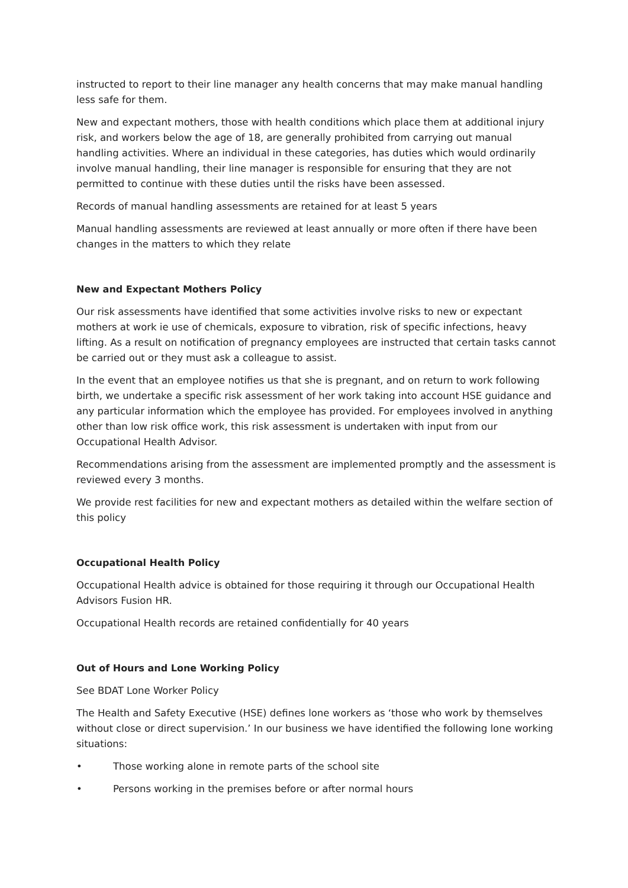instructed to report to their line manager any health concerns that may make manual handling less safe for them.
New and expectant mothers, those with health conditions which place them at additional injury risk, and workers below the age of 18, are generally prohibited from carrying out manual handling activities. Where an individual in these categories, has duties which would ordinarily involve manual handling, their line manager is responsible for ensuring that they are not permitted to continue with these duties until the risks have been assessed.
Records of manual handling assessments are retained for at least 5 years
Manual handling assessments are reviewed at least annually or more often if there have been changes in the matters to which they relate
New and Expectant Mothers Policy
Our risk assessments have identified that some activities involve risks to new or expectant mothers at work ie use of chemicals, exposure to vibration, risk of specific infections, heavy lifting. As a result on notification of pregnancy employees are instructed that certain tasks cannot be carried out or they must ask a colleague to assist.
In the event that an employee notifies us that she is pregnant, and on return to work following birth, we undertake a specific risk assessment of her work taking into account HSE guidance and any particular information which the employee has provided. For employees involved in anything other than low risk office work, this risk assessment is undertaken with input from our Occupational Health Advisor.
Recommendations arising from the assessment are implemented promptly and the assessment is reviewed every 3 months.
We provide rest facilities for new and expectant mothers as detailed within the welfare section of this policy
Occupational Health Policy
Occupational Health advice is obtained for those requiring it through our Occupational Health Advisors Fusion HR.
Occupational Health records are retained confidentially for 40 years
Out of Hours and Lone Working Policy
See BDAT Lone Worker Policy
The Health and Safety Executive (HSE) defines lone workers as ‘those who work by themselves without close or direct supervision.’ In our business we have identified the following lone working situations:
• Those working alone in remote parts of the school site
• Persons working in the premises before or after normal hours